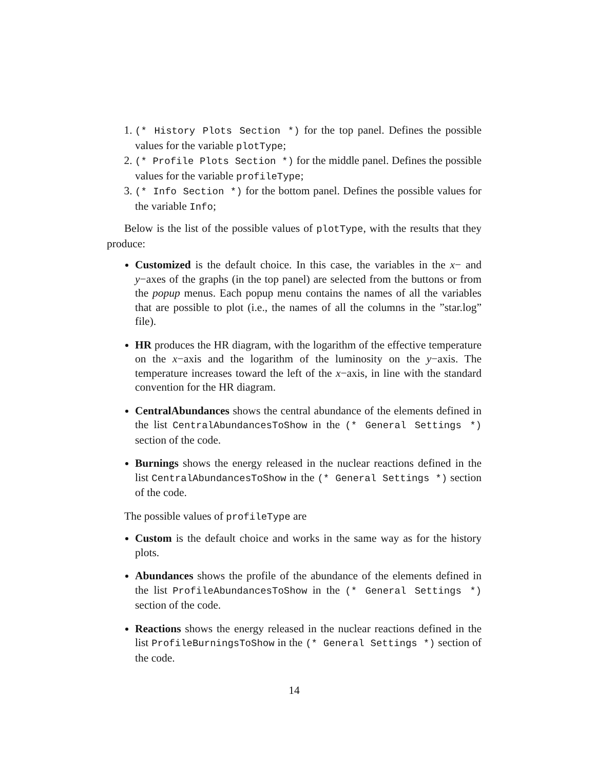1. (* History Plots Section *) for the top panel. Defines the possible values for the variable plotType;
2. (* Profile Plots Section *) for the middle panel. Defines the possible values for the variable profileType;
3. (* Info Section *) for the bottom panel. Defines the possible values for the variable Info;
Below is the list of the possible values of plotType, with the results that they produce:
Customized is the default choice. In this case, the variables in the x− and y−axes of the graphs (in the top panel) are selected from the buttons or from the popup menus. Each popup menu contains the names of all the variables that are possible to plot (i.e., the names of all the columns in the ”star.log” file).
HR produces the HR diagram, with the logarithm of the effective temperature on the x−axis and the logarithm of the luminosity on the y−axis. The temperature increases toward the left of the x−axis, in line with the standard convention for the HR diagram.
CentralAbundances shows the central abundance of the elements defined in the list CentralAbundancesToShow in the (* General Settings *) section of the code.
Burnings shows the energy released in the nuclear reactions defined in the list CentralAbundancesToShow in the (* General Settings *) section of the code.
The possible values of profileType are
Custom is the default choice and works in the same way as for the history plots.
Abundances shows the profile of the abundance of the elements defined in the list ProfileAbundancesToShow in the (* General Settings *) section of the code.
Reactions shows the energy released in the nuclear reactions defined in the list ProfileBurningsToShow in the (* General Settings *) section of the code.
14